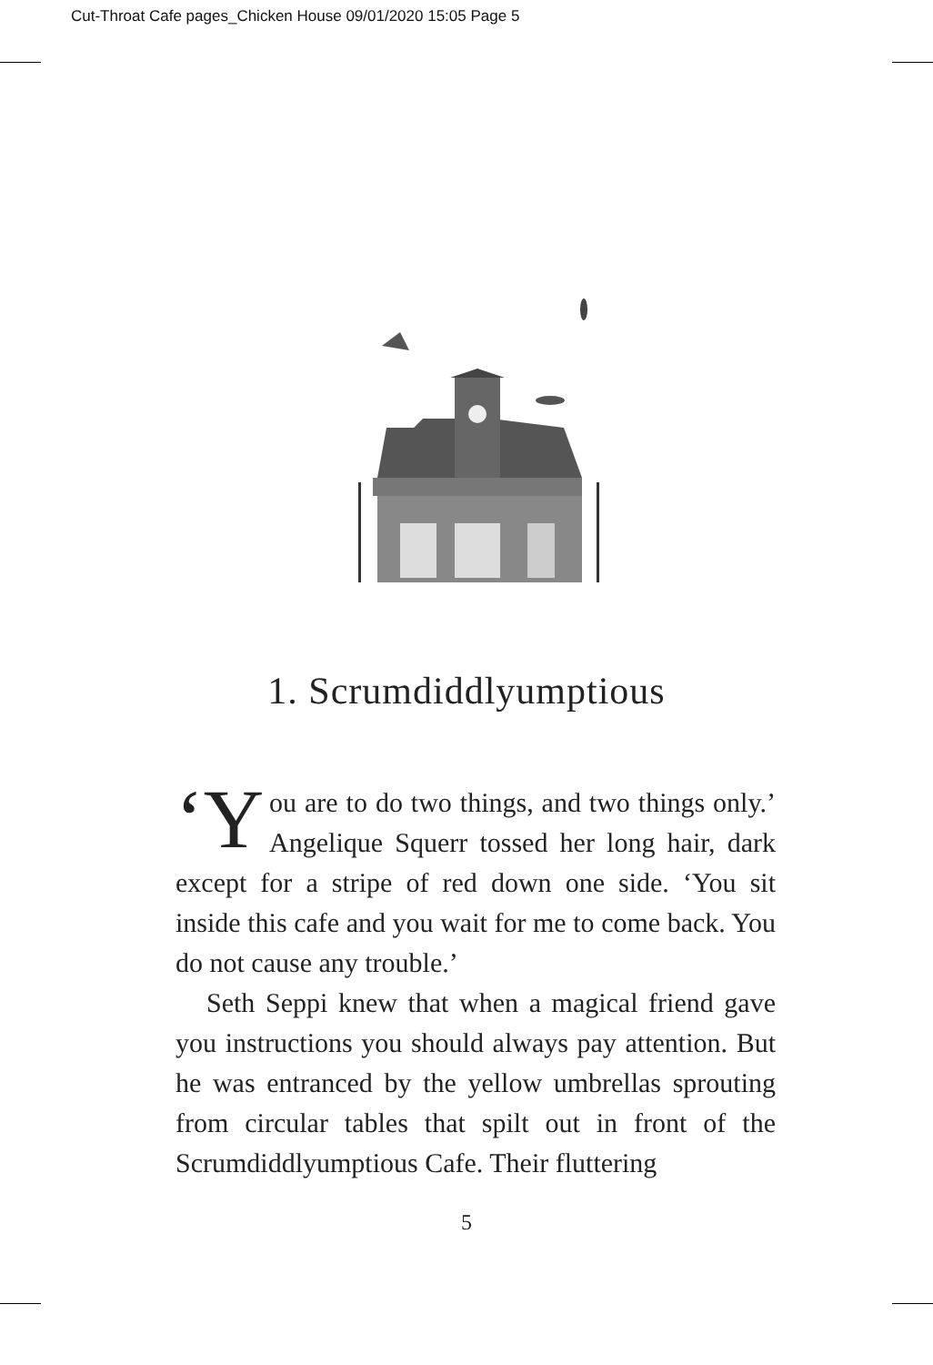Cut-Throat Cafe pages_Chicken House 09/01/2020 15:05 Page 5
1. Scrumdiddlyumptious
‘Y ou are to do two things, and two things only.’ Angelique Squerr tossed her long hair, dark except for a stripe of red down one side. ‘You sit inside this cafe and you wait for me to come back. You do not cause any trouble.’
Seth Seppi knew that when a magical friend gave you instructions you should always pay attention. But he was entranced by the yellow umbrellas sprouting from circular tables that spilt out in front of the Scrumdiddlyumptious Cafe. Their fluttering
5